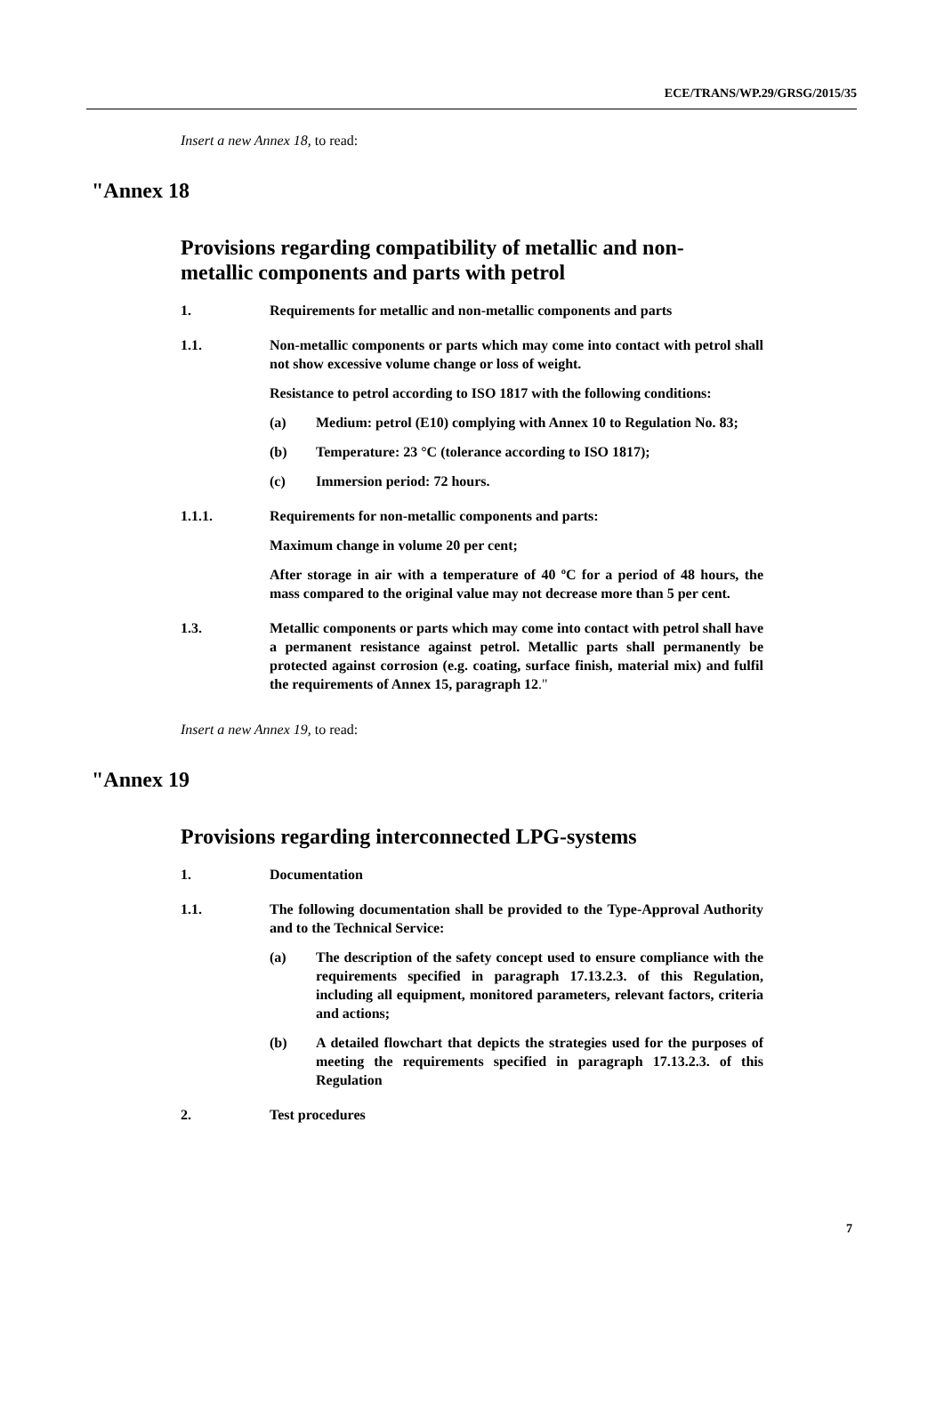ECE/TRANS/WP.29/GRSG/2015/35
Insert a new Annex 18, to read:
"Annex 18
Provisions regarding compatibility of metallic and non-metallic components and parts with petrol
1. Requirements for metallic and non-metallic components and parts
1.1. Non-metallic components or parts which may come into contact with petrol shall not show excessive volume change or loss of weight.
Resistance to petrol according to ISO 1817 with the following conditions:
(a) Medium: petrol (E10) complying with Annex 10 to Regulation No. 83;
(b) Temperature: 23 °C (tolerance according to ISO 1817);
(c) Immersion period: 72 hours.
1.1.1. Requirements for non-metallic components and parts:
Maximum change in volume 20 per cent;
After storage in air with a temperature of 40 ºC for a period of 48 hours, the mass compared to the original value may not decrease more than 5 per cent.
1.3. Metallic components or parts which may come into contact with petrol shall have a permanent resistance against petrol. Metallic parts shall permanently be protected against corrosion (e.g. coating, surface finish, material mix) and fulfil the requirements of Annex 15, paragraph 12."
Insert a new Annex 19, to read:
"Annex 19
Provisions regarding interconnected LPG-systems
1. Documentation
1.1. The following documentation shall be provided to the Type-Approval Authority and to the Technical Service:
(a) The description of the safety concept used to ensure compliance with the requirements specified in paragraph 17.13.2.3. of this Regulation, including all equipment, monitored parameters, relevant factors, criteria and actions;
(b) A detailed flowchart that depicts the strategies used for the purposes of meeting the requirements specified in paragraph 17.13.2.3. of this Regulation
2. Test procedures
7